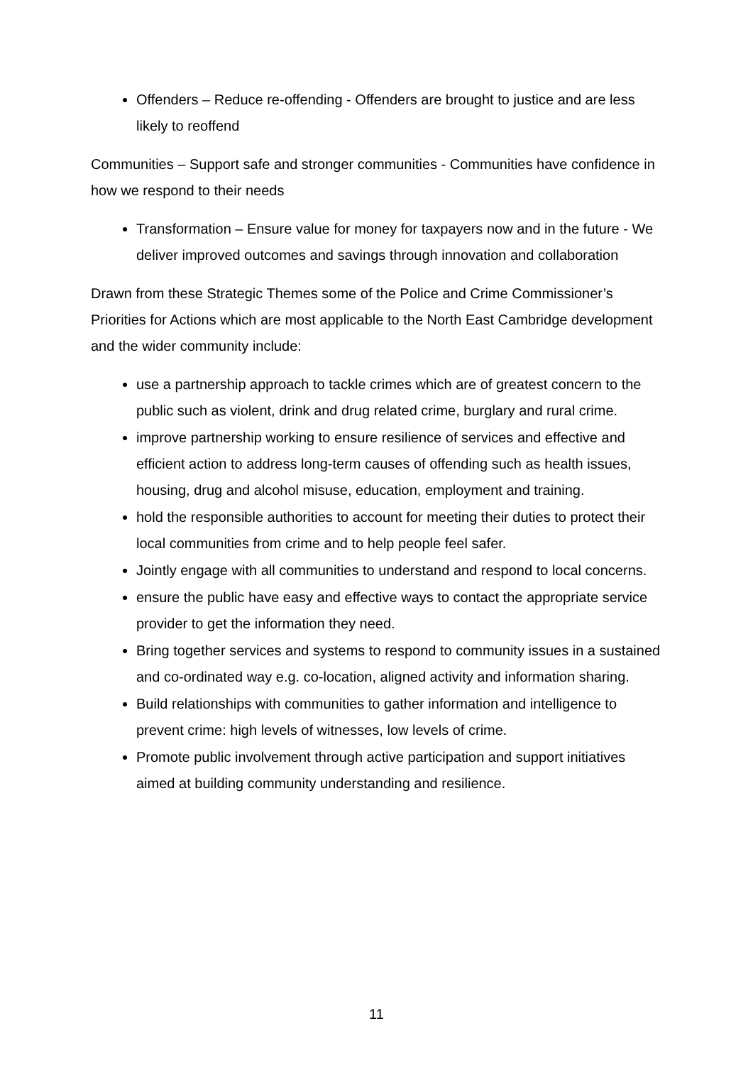Offenders – Reduce re-offending - Offenders are brought to justice and are less likely to reoffend
Communities – Support safe and stronger communities - Communities have confidence in how we respond to their needs
Transformation – Ensure value for money for taxpayers now and in the future - We deliver improved outcomes and savings through innovation and collaboration
Drawn from these Strategic Themes some of the Police and Crime Commissioner’s Priorities for Actions which are most applicable to the North East Cambridge development and the wider community include:
use a partnership approach to tackle crimes which are of greatest concern to the public such as violent, drink and drug related crime, burglary and rural crime.
improve partnership working to ensure resilience of services and effective and efficient action to address long-term causes of offending such as health issues, housing, drug and alcohol misuse, education, employment and training.
hold the responsible authorities to account for meeting their duties to protect their local communities from crime and to help people feel safer.
Jointly engage with all communities to understand and respond to local concerns.
ensure the public have easy and effective ways to contact the appropriate service provider to get the information they need.
Bring together services and systems to respond to community issues in a sustained and co-ordinated way e.g. co-location, aligned activity and information sharing.
Build relationships with communities to gather information and intelligence to prevent crime: high levels of witnesses, low levels of crime.
Promote public involvement through active participation and support initiatives aimed at building community understanding and resilience.
11